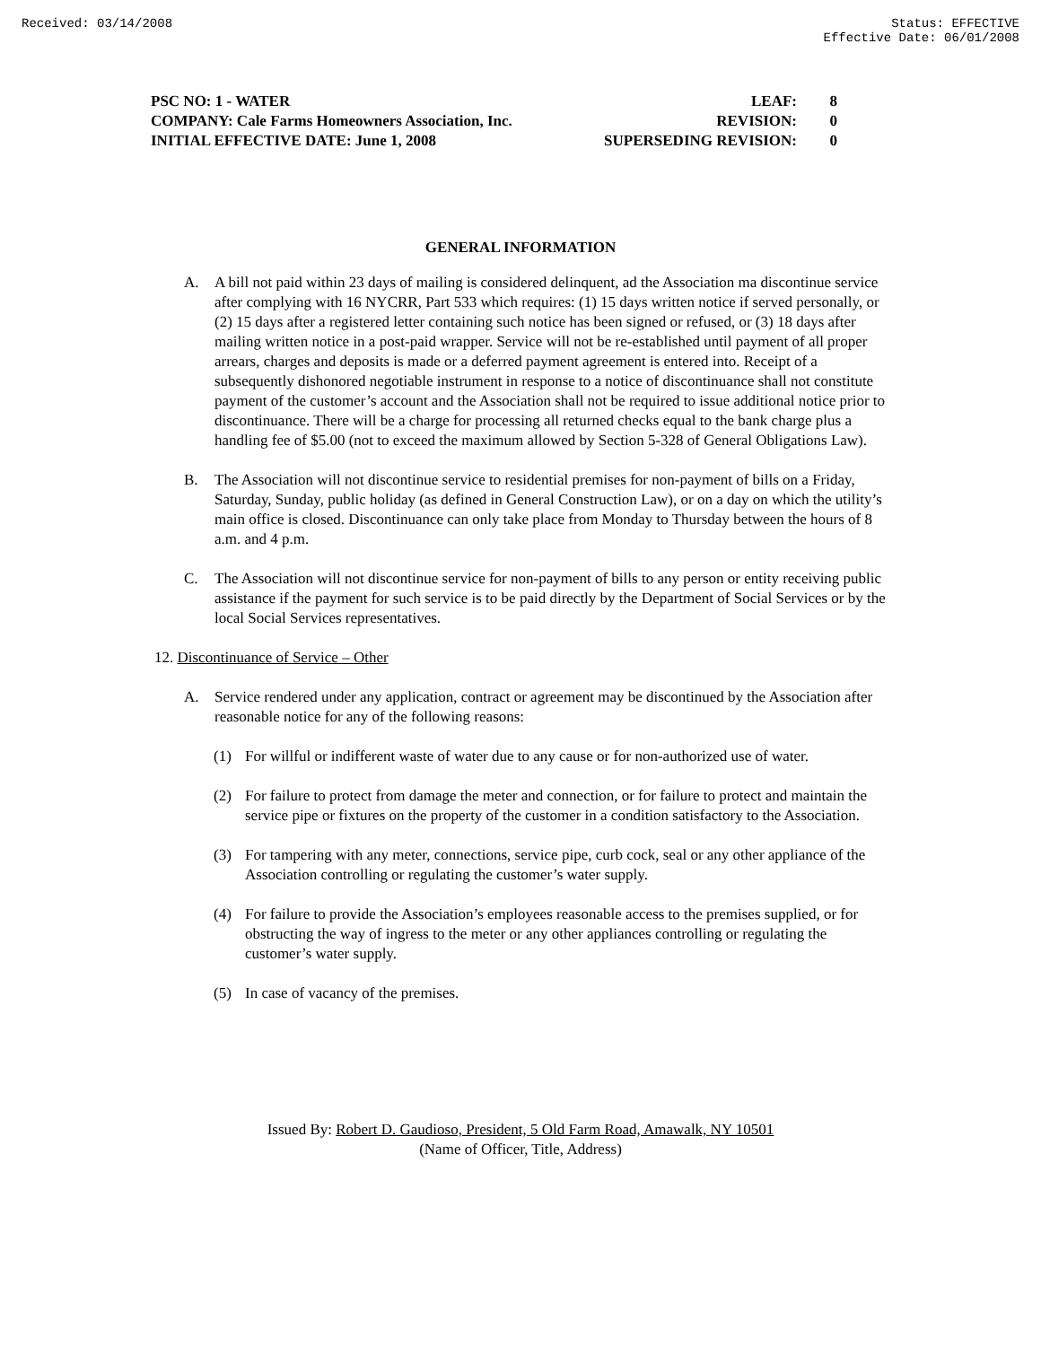Received: 03/14/2008 Status: EFFECTIVE
Effective Date: 06/01/2008
PSC NO: 1 - WATER LEAF: 8
COMPANY: Cale Farms Homeowners Association, Inc. REVISION: 0
INITIAL EFFECTIVE DATE: June 1, 2008 SUPERSEDING REVISION: 0
GENERAL INFORMATION
A. A bill not paid within 23 days of mailing is considered delinquent, ad the Association ma discontinue service after complying with 16 NYCRR, Part 533 which requires: (1) 15 days written notice if served personally, or (2) 15 days after a registered letter containing such notice has been signed or refused, or (3) 18 days after mailing written notice in a post-paid wrapper. Service will not be re-established until payment of all proper arrears, charges and deposits is made or a deferred payment agreement is entered into. Receipt of a subsequently dishonored negotiable instrument in response to a notice of discontinuance shall not constitute payment of the customer’s account and the Association shall not be required to issue additional notice prior to discontinuance. There will be a charge for processing all returned checks equal to the bank charge plus a handling fee of $5.00 (not to exceed the maximum allowed by Section 5-328 of General Obligations Law).
B. The Association will not discontinue service to residential premises for non-payment of bills on a Friday, Saturday, Sunday, public holiday (as defined in General Construction Law), or on a day on which the utility’s main office is closed. Discontinuance can only take place from Monday to Thursday between the hours of 8 a.m. and 4 p.m.
C. The Association will not discontinue service for non-payment of bills to any person or entity receiving public assistance if the payment for such service is to be paid directly by the Department of Social Services or by the local Social Services representatives.
12. Discontinuance of Service – Other
A. Service rendered under any application, contract or agreement may be discontinued by the Association after reasonable notice for any of the following reasons:
(1) For willful or indifferent waste of water due to any cause or for non-authorized use of water.
(2) For failure to protect from damage the meter and connection, or for failure to protect and maintain the service pipe or fixtures on the property of the customer in a condition satisfactory to the Association.
(3) For tampering with any meter, connections, service pipe, curb cock, seal or any other appliance of the Association controlling or regulating the customer’s water supply.
(4) For failure to provide the Association’s employees reasonable access to the premises supplied, or for obstructing the way of ingress to the meter or any other appliances controlling or regulating the customer’s water supply.
(5) In case of vacancy of the premises.
Issued By: Robert D. Gaudioso, President, 5 Old Farm Road, Amawalk, NY 10501
(Name of Officer, Title, Address)